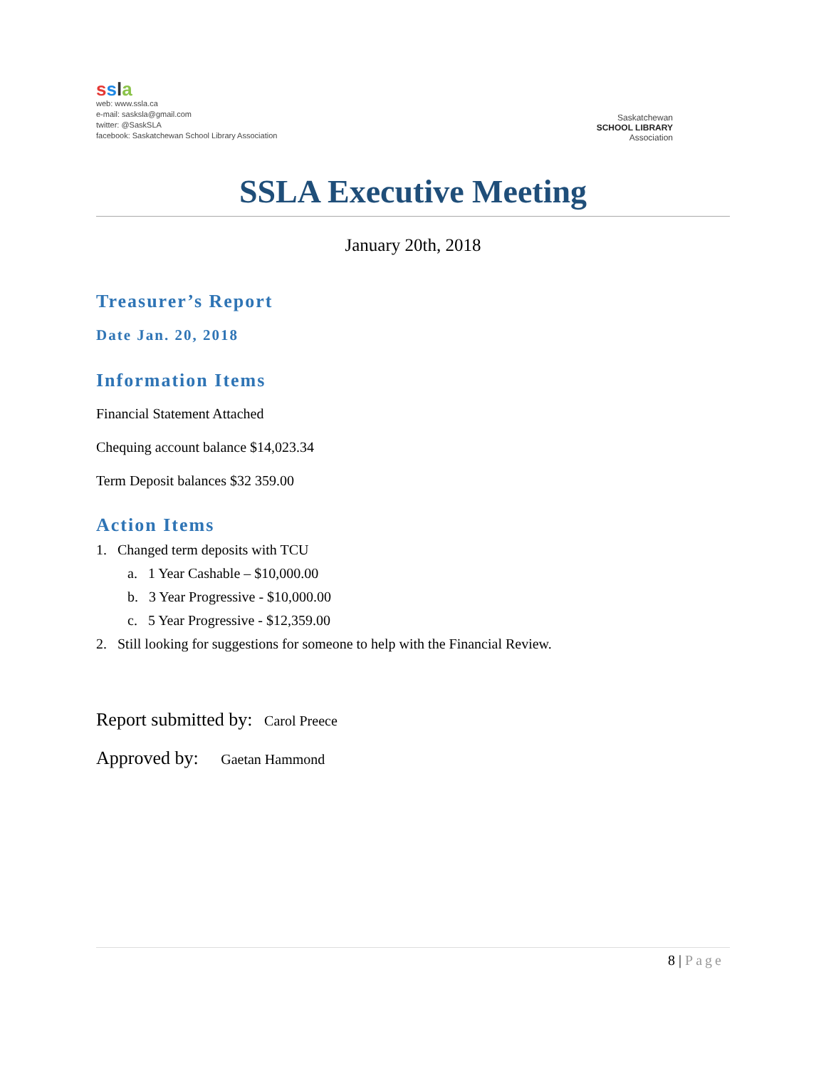ssla
web: www.ssla.ca
e-mail: sasksla@gmail.com
twitter: @SaskSLA
facebook: Saskatchewan School Library Association
Saskatchewan
SCHOOL LIBRARY
Association
SSLA Executive Meeting
January 20th, 2018
Treasurer’s Report
Date Jan. 20, 2018
Information Items
Financial Statement Attached
Chequing account balance $14,023.34
Term Deposit balances $32 359.00
Action Items
1. Changed term deposits with TCU
a. 1 Year Cashable – $10,000.00
b. 3 Year Progressive - $10,000.00
c. 5 Year Progressive - $12,359.00
2. Still looking for suggestions for someone to help with the Financial Review.
Report submitted by: Carol Preece
Approved by: Gaetan Hammond
8 | Page